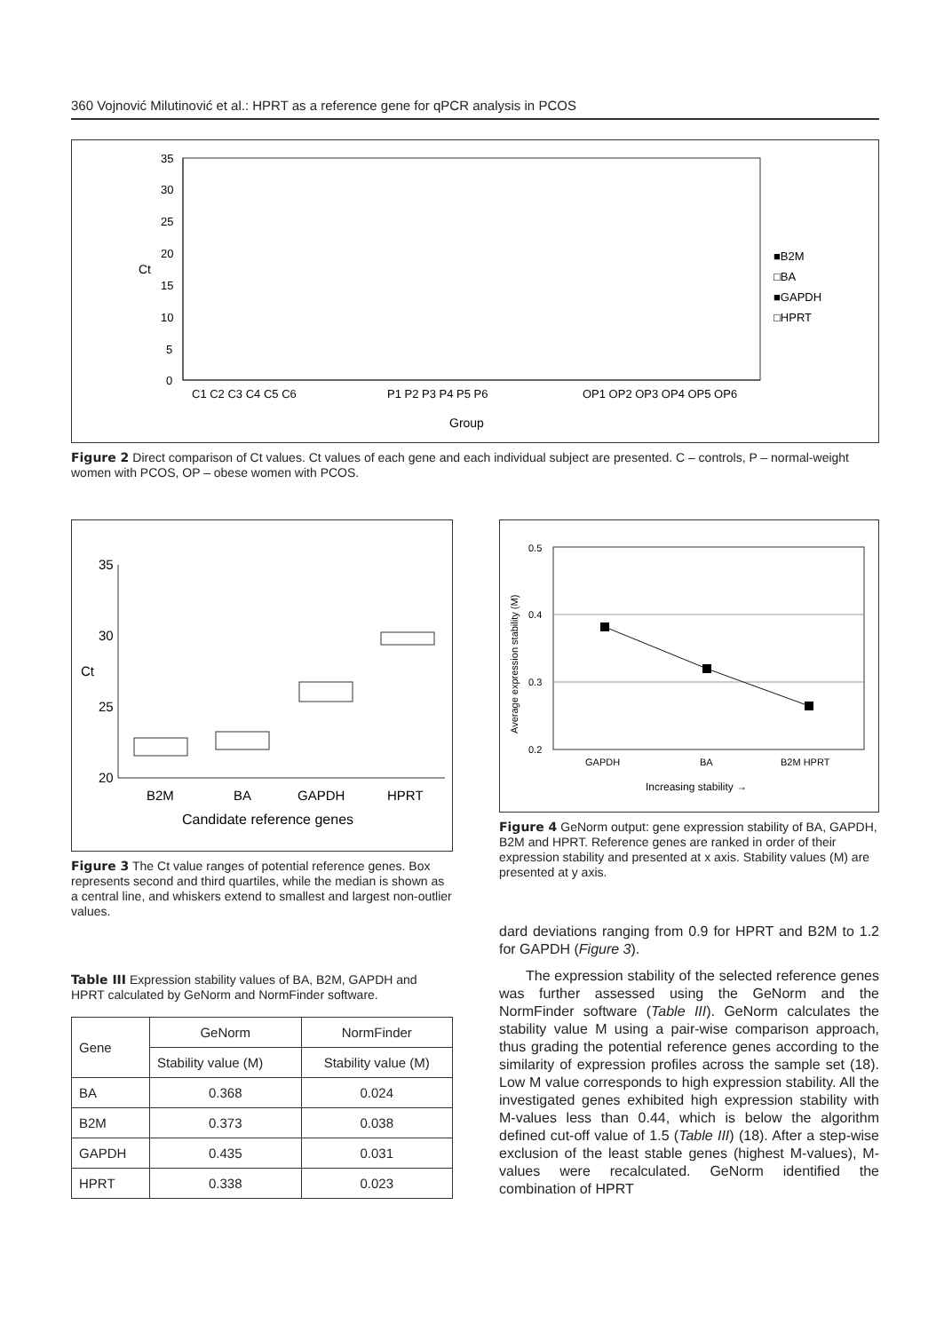360 Vojnović Milutinović et al.: HPRT as a reference gene for qPCR analysis in PCOS
35
30
25
20
15
10
5
0
Ct
C1 C2 C3 C4 C5 C6
P1 P2 P3 P4 P5 P6
OP1 OP2 OP3 OP4 OP5 OP6
Group
■B2M
□BA
■GAPDH
□HPRT
Figure 2 Direct comparison of Ct values. Ct values of each gene and each individual subject are presented. C – controls, P – normal-weight women with PCOS, OP – obese women with PCOS.
35
30
25
20
Ct
B2M
BA
GAPDH
HPRT
Candidate reference genes
Figure 3 The Ct value ranges of potential reference genes. Box represents second and third quartiles, while the median is shown as a central line, and whiskers extend to smallest and largest non-outlier values.
Table III Expression stability values of BA, B2M, GAPDH and HPRT calculated by GeNorm and NormFinder software.
| Gene | GeNorm | NormFinder |
| --- | --- | --- |
| | Stability value (M) | Stability value (M) |
| BA | 0.368 | 0.024 |
| B2M | 0.373 | 0.038 |
| GAPDH | 0.435 | 0.031 |
| HPRT | 0.338 | 0.023 |
0.5
0.4
0.3
0.2
Average expression stability (M)
GAPDH
BA
B2M HPRT
Increasing stability →
Figure 4 GeNorm output: gene expression stability of BA, GAPDH, B2M and HPRT. Reference genes are ranked in order of their expression stability and presented at x axis. Stability values (M) are presented at y axis.
dard deviations ranging from 0.9 for HPRT and B2M to 1.2 for GAPDH (Figure 3).
The expression stability of the selected reference genes was further assessed using the GeNorm and the NormFinder software (Table III). GeNorm calculates the stability value M using a pair-wise comparison approach, thus grading the potential reference genes according to the similarity of expression profiles across the sample set (18). Low M value corresponds to high expression stability. All the investigated genes exhibited high expression stability with M-values less than 0.44, which is below the algorithm defined cut-off value of 1.5 (Table III) (18). After a step-wise exclusion of the least stable genes (highest M-values), M-values were recalculated. GeNorm identified the combination of HPRT